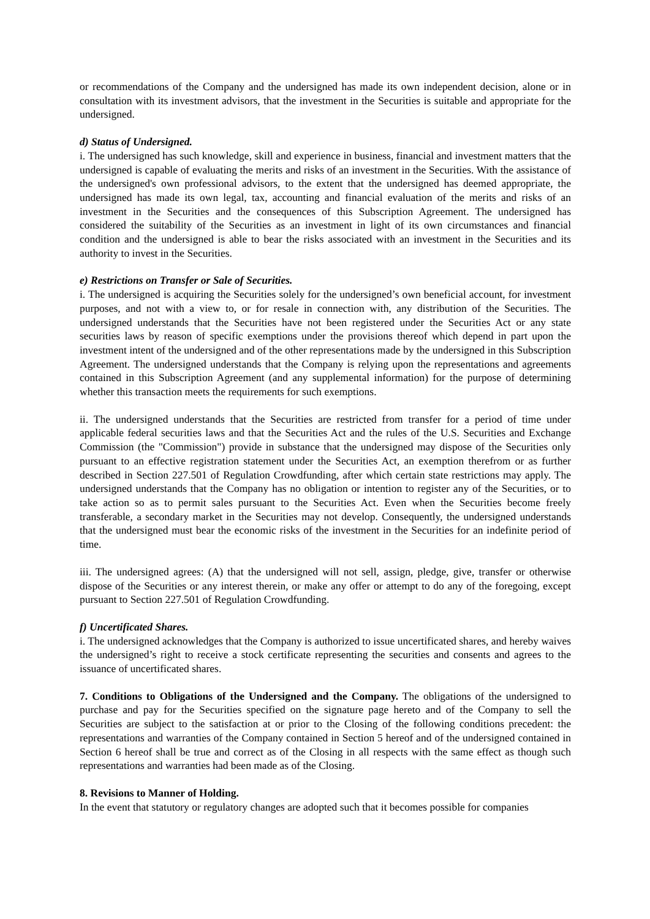or recommendations of the Company and the undersigned has made its own independent decision, alone or in consultation with its investment advisors, that the investment in the Securities is suitable and appropriate for the undersigned.
d) Status of Undersigned.
i. The undersigned has such knowledge, skill and experience in business, financial and investment matters that the undersigned is capable of evaluating the merits and risks of an investment in the Securities. With the assistance of the undersigned's own professional advisors, to the extent that the undersigned has deemed appropriate, the undersigned has made its own legal, tax, accounting and financial evaluation of the merits and risks of an investment in the Securities and the consequences of this Subscription Agreement. The undersigned has considered the suitability of the Securities as an investment in light of its own circumstances and financial condition and the undersigned is able to bear the risks associated with an investment in the Securities and its authority to invest in the Securities.
e) Restrictions on Transfer or Sale of Securities.
i. The undersigned is acquiring the Securities solely for the undersigned’s own beneficial account, for investment purposes, and not with a view to, or for resale in connection with, any distribution of the Securities. The undersigned understands that the Securities have not been registered under the Securities Act or any state securities laws by reason of specific exemptions under the provisions thereof which depend in part upon the investment intent of the undersigned and of the other representations made by the undersigned in this Subscription Agreement. The undersigned understands that the Company is relying upon the representations and agreements contained in this Subscription Agreement (and any supplemental information) for the purpose of determining whether this transaction meets the requirements for such exemptions.
ii. The undersigned understands that the Securities are restricted from transfer for a period of time under applicable federal securities laws and that the Securities Act and the rules of the U.S. Securities and Exchange Commission (the "Commission") provide in substance that the undersigned may dispose of the Securities only pursuant to an effective registration statement under the Securities Act, an exemption therefrom or as further described in Section 227.501 of Regulation Crowdfunding, after which certain state restrictions may apply. The undersigned understands that the Company has no obligation or intention to register any of the Securities, or to take action so as to permit sales pursuant to the Securities Act. Even when the Securities become freely transferable, a secondary market in the Securities may not develop. Consequently, the undersigned understands that the undersigned must bear the economic risks of the investment in the Securities for an indefinite period of time.
iii. The undersigned agrees: (A) that the undersigned will not sell, assign, pledge, give, transfer or otherwise dispose of the Securities or any interest therein, or make any offer or attempt to do any of the foregoing, except pursuant to Section 227.501 of Regulation Crowdfunding.
f) Uncertificated Shares.
i. The undersigned acknowledges that the Company is authorized to issue uncertificated shares, and hereby waives the undersigned’s right to receive a stock certificate representing the securities and consents and agrees to the issuance of uncertificated shares.
7. Conditions to Obligations of the Undersigned and the Company. The obligations of the undersigned to purchase and pay for the Securities specified on the signature page hereto and of the Company to sell the Securities are subject to the satisfaction at or prior to the Closing of the following conditions precedent: the representations and warranties of the Company contained in Section 5 hereof and of the undersigned contained in Section 6 hereof shall be true and correct as of the Closing in all respects with the same effect as though such representations and warranties had been made as of the Closing.
8. Revisions to Manner of Holding.
In the event that statutory or regulatory changes are adopted such that it becomes possible for companies